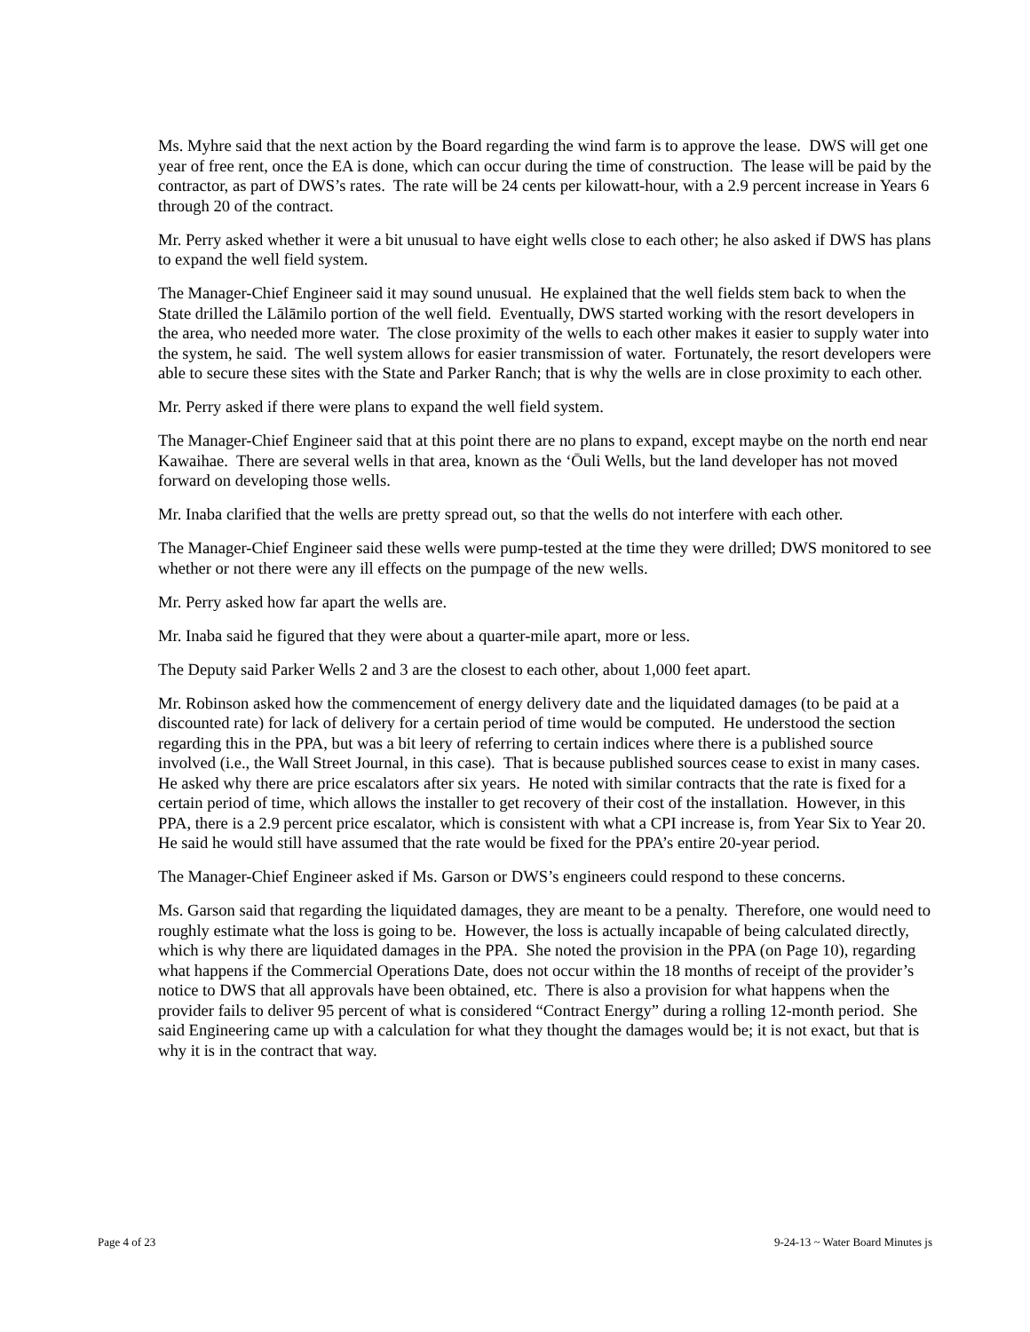Ms. Myhre said that the next action by the Board regarding the wind farm is to approve the lease. DWS will get one year of free rent, once the EA is done, which can occur during the time of construction. The lease will be paid by the contractor, as part of DWS’s rates. The rate will be 24 cents per kilowatt-hour, with a 2.9 percent increase in Years 6 through 20 of the contract.
Mr. Perry asked whether it were a bit unusual to have eight wells close to each other; he also asked if DWS has plans to expand the well field system.
The Manager-Chief Engineer said it may sound unusual. He explained that the well fields stem back to when the State drilled the Lālāmilo portion of the well field. Eventually, DWS started working with the resort developers in the area, who needed more water. The close proximity of the wells to each other makes it easier to supply water into the system, he said. The well system allows for easier transmission of water. Fortunately, the resort developers were able to secure these sites with the State and Parker Ranch; that is why the wells are in close proximity to each other.
Mr. Perry asked if there were plans to expand the well field system.
The Manager-Chief Engineer said that at this point there are no plans to expand, except maybe on the north end near Kawaihae. There are several wells in that area, known as the ‘Ōuli Wells, but the land developer has not moved forward on developing those wells.
Mr. Inaba clarified that the wells are pretty spread out, so that the wells do not interfere with each other.
The Manager-Chief Engineer said these wells were pump-tested at the time they were drilled; DWS monitored to see whether or not there were any ill effects on the pumpage of the new wells.
Mr. Perry asked how far apart the wells are.
Mr. Inaba said he figured that they were about a quarter-mile apart, more or less.
The Deputy said Parker Wells 2 and 3 are the closest to each other, about 1,000 feet apart.
Mr. Robinson asked how the commencement of energy delivery date and the liquidated damages (to be paid at a discounted rate) for lack of delivery for a certain period of time would be computed. He understood the section regarding this in the PPA, but was a bit leery of referring to certain indices where there is a published source involved (i.e., the Wall Street Journal, in this case). That is because published sources cease to exist in many cases. He asked why there are price escalators after six years. He noted with similar contracts that the rate is fixed for a certain period of time, which allows the installer to get recovery of their cost of the installation. However, in this PPA, there is a 2.9 percent price escalator, which is consistent with what a CPI increase is, from Year Six to Year 20. He said he would still have assumed that the rate would be fixed for the PPA’s entire 20-year period.
The Manager-Chief Engineer asked if Ms. Garson or DWS’s engineers could respond to these concerns.
Ms. Garson said that regarding the liquidated damages, they are meant to be a penalty. Therefore, one would need to roughly estimate what the loss is going to be. However, the loss is actually incapable of being calculated directly, which is why there are liquidated damages in the PPA. She noted the provision in the PPA (on Page 10), regarding what happens if the Commercial Operations Date, does not occur within the 18 months of receipt of the provider’s notice to DWS that all approvals have been obtained, etc. There is also a provision for what happens when the provider fails to deliver 95 percent of what is considered “Contract Energy” during a rolling 12-month period. She said Engineering came up with a calculation for what they thought the damages would be; it is not exact, but that is why it is in the contract that way.
Page 4 of 23 9-24-13 ~ Water Board Minutes js